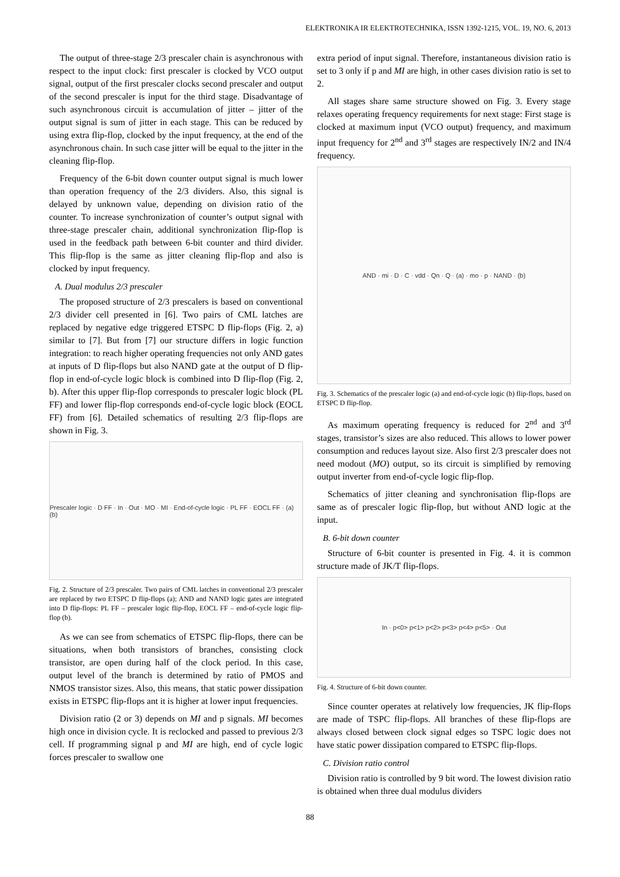ELEKTRONIKA IR ELEKTROTECHNIKA, ISSN 1392-1215, VOL. 19, NO. 6, 2013
The output of three-stage 2/3 prescaler chain is asynchronous with respect to the input clock: first prescaler is clocked by VCO output signal, output of the first prescaler clocks second prescaler and output of the second prescaler is input for the third stage. Disadvantage of such asynchronous circuit is accumulation of jitter – jitter of the output signal is sum of jitter in each stage. This can be reduced by using extra flip-flop, clocked by the input frequency, at the end of the asynchronous chain. In such case jitter will be equal to the jitter in the cleaning flip-flop.
Frequency of the 6-bit down counter output signal is much lower than operation frequency of the 2/3 dividers. Also, this signal is delayed by unknown value, depending on division ratio of the counter. To increase synchronization of counter’s output signal with three-stage prescaler chain, additional synchronization flip-flop is used in the feedback path between 6-bit counter and third divider. This flip-flop is the same as jitter cleaning flip-flop and also is clocked by input frequency.
A. Dual modulus 2/3 prescaler
The proposed structure of 2/3 prescalers is based on conventional 2/3 divider cell presented in [6]. Two pairs of CML latches are replaced by negative edge triggered ETSPC D flip-flops (Fig. 2, a) similar to [7]. But from [7] our structure differs in logic function integration: to reach higher operating frequencies not only AND gates at inputs of D flip-flops but also NAND gate at the output of D flip-flop in end-of-cycle logic block is combined into D flip-flop (Fig. 2, b). After this upper flip-flop corresponds to prescaler logic block (PL FF) and lower flip-flop corresponds end-of-cycle logic block (EOCL FF) from [6]. Detailed schematics of resulting 2/3 flip-flops are shown in Fig. 3.
Prescaler logic · D FF · In · Out · MO · MI · End-of-cycle logic · PL FF · EOCL FF · (a) (b)
Fig. 2. Structure of 2/3 prescaler. Two pairs of CML latches in conventional 2/3 prescaler are replaced by two ETSPC D flip-flops (a); AND and NAND logic gates are integrated into D flip-flops: PL FF – prescaler logic flip-flop, EOCL FF – end-of-cycle logic flip-flop (b).
As we can see from schematics of ETSPC flip-flops, there can be situations, when both transistors of branches, consisting clock transistor, are open during half of the clock period. In this case, output level of the branch is determined by ratio of PMOS and NMOS transistor sizes. Also, this means, that static power dissipation exists in ETSPC flip-flops ant it is higher at lower input frequencies.
Division ratio (2 or 3) depends on MI and p signals. MI becomes high once in division cycle. It is reclocked and passed to previous 2/3 cell. If programming signal p and MI are high, end of cycle logic forces prescaler to swallow one
extra period of input signal. Therefore, instantaneous division ratio is set to 3 only if p and MI are high, in other cases division ratio is set to 2.
All stages share same structure showed on Fig. 3. Every stage relaxes operating frequency requirements for next stage: First stage is clocked at maximum input (VCO output) frequency, and maximum input frequency for 2<sup>nd</sup> and 3<sup>rd</sup> stages are respectively IN/2 and IN/4 frequency.
AND · mi · D · C · vdd · Qn · Q · (a) · mo · p · NAND · (b)
Fig. 3. Schematics of the prescaler logic (a) and end-of-cycle logic (b) flip-flops, based on ETSPC D flip-flop.
As maximum operating frequency is reduced for 2<sup>nd</sup> and 3<sup>rd</sup> stages, transistor’s sizes are also reduced. This allows to lower power consumption and reduces layout size. Also first 2/3 prescaler does not need modout (MO) output, so its circuit is simplified by removing output inverter from end-of-cycle logic flip-flop.
Schematics of jitter cleaning and synchronisation flip-flops are same as of prescaler logic flip-flop, but without AND logic at the input.
B. 6-bit down counter
Structure of 6-bit counter is presented in Fig. 4. it is common structure made of JK/T flip-flops.
In · p<0> p<1> p<2> p<3> p<4> p<5> · Out
Fig. 4. Structure of 6-bit down counter.
Since counter operates at relatively low frequencies, JK flip-flops are made of TSPC flip-flops. All branches of these flip-flops are always closed between clock signal edges so TSPC logic does not have static power dissipation compared to ETSPC flip-flops.
C. Division ratio control
Division ratio is controlled by 9 bit word. The lowest division ratio is obtained when three dual modulus dividers
88